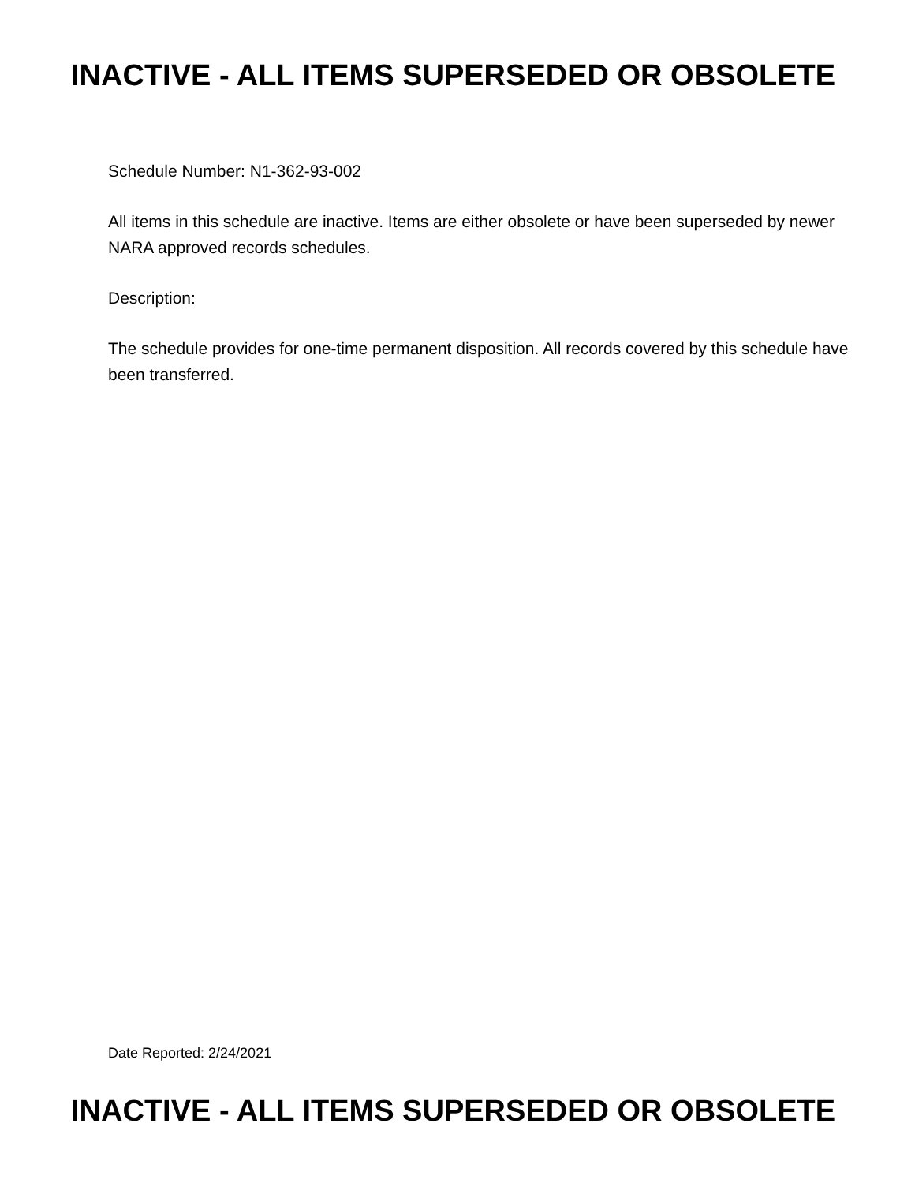INACTIVE - ALL ITEMS SUPERSEDED OR OBSOLETE
Schedule Number: N1-362-93-002
All items in this schedule are inactive. Items are either obsolete or have been superseded by newer NARA approved records schedules.
Description:
The schedule provides for one-time permanent disposition. All records covered by this schedule have been transferred.
Date Reported: 2/24/2021
INACTIVE - ALL ITEMS SUPERSEDED OR OBSOLETE